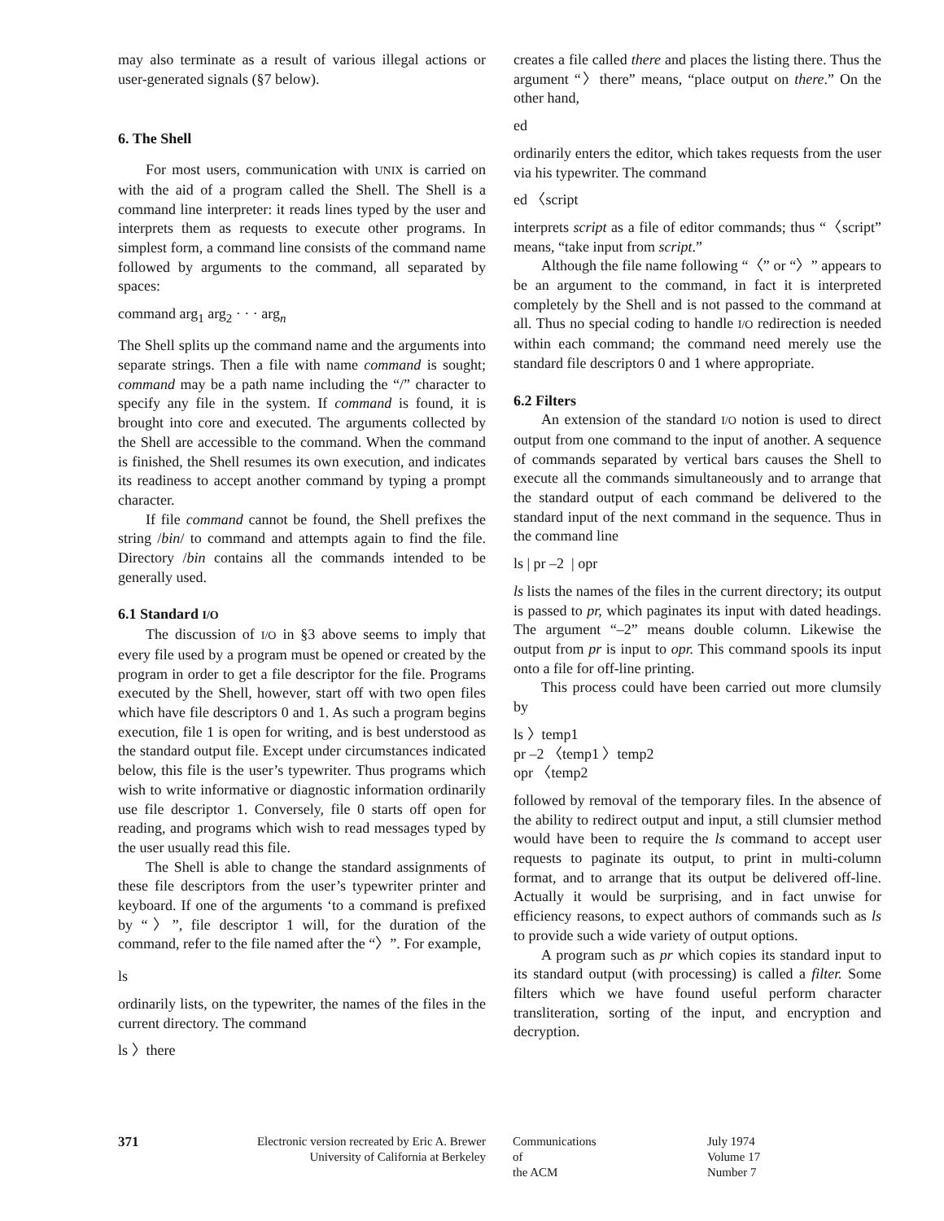may also terminate as a result of various illegal actions or user-generated signals (§7 below).
6. The Shell
For most users, communication with UNIX is carried on with the aid of a program called the Shell. The Shell is a command line interpreter: it reads lines typed by the user and interprets them as requests to execute other programs. In simplest form, a command line consists of the command name followed by arguments to the command, all separated by spaces:
command arg<sub>1</sub> arg<sub>2</sub> · · · arg<sub>n</sub>
The Shell splits up the command name and the arguments into separate strings. Then a file with name command is sought; command may be a path name including the “/” character to specify any file in the system. If command is found, it is brought into core and executed. The arguments collected by the Shell are accessible to the command. When the command is finished, the Shell resumes its own execution, and indicates its readiness to accept another command by typing a prompt character.
If file command cannot be found, the Shell prefixes the string /bin/ to command and attempts again to find the file. Directory /bin contains all the commands intended to be generally used.
6.1 Standard I/O
The discussion of I/O in §3 above seems to imply that every file used by a program must be opened or created by the program in order to get a file descriptor for the file. Programs executed by the Shell, however, start off with two open files which have file descriptors 0 and 1. As such a program begins execution, file 1 is open for writing, and is best understood as the standard output file. Except under circumstances indicated below, this file is the user’s typewriter. Thus programs which wish to write informative or diagnostic information ordinarily use file descriptor 1. Conversely, file 0 starts off open for reading, and programs which wish to read messages typed by the user usually read this file.
The Shell is able to change the standard assignments of these file descriptors from the user’s typewriter printer and keyboard. If one of the arguments ‘to a command is prefixed by “〉”, file descriptor 1 will, for the duration of the command, refer to the file named after the “〉”. For example,
ls
ordinarily lists, on the typewriter, the names of the files in the current directory. The command
ls 〉there
creates a file called there and places the listing there. Thus the argument “〉there” means, “place output on there.” On the other hand,
ed
ordinarily enters the editor, which takes requests from the user via his typewriter. The command
ed 〈script
interprets script as a file of editor commands; thus “〈script” means, “take input from script.”
Although the file name following “〈” or “〉” appears to be an argument to the command, in fact it is interpreted completely by the Shell and is not passed to the command at all. Thus no special coding to handle I/O redirection is needed within each command; the command need merely use the standard file descriptors 0 and 1 where appropriate.
6.2 Filters
An extension of the standard I/O notion is used to direct output from one command to the input of another. A sequence of commands separated by vertical bars causes the Shell to execute all the commands simultaneously and to arrange that the standard output of each command be delivered to the standard input of the next command in the sequence. Thus in the command line
ls | pr –2 | opr
ls lists the names of the files in the current directory; its output is passed to pr, which paginates its input with dated headings. The argument “–2” means double column. Likewise the output from pr is input to opr. This command spools its input onto a file for off-line printing.
This process could have been carried out more clumsily by
ls 〉temp1
pr –2 〈temp1 〉temp2
opr 〈temp2
followed by removal of the temporary files. In the absence of the ability to redirect output and input, a still clumsier method would have been to require the ls command to accept user requests to paginate its output, to print in multi-column format, and to arrange that its output be delivered off-line. Actually it would be surprising, and in fact unwise for efficiency reasons, to expect authors of commands such as ls to provide such a wide variety of output options.
A program such as pr which copies its standard input to its standard output (with processing) is called a filter. Some filters which we have found useful perform character transliteration, sorting of the input, and encryption and decryption.
371 Electronic version recreated by Eric A. Brewer
University of California at Berkeley
Communications
of
the ACM
July 1974
Volume 17
Number 7